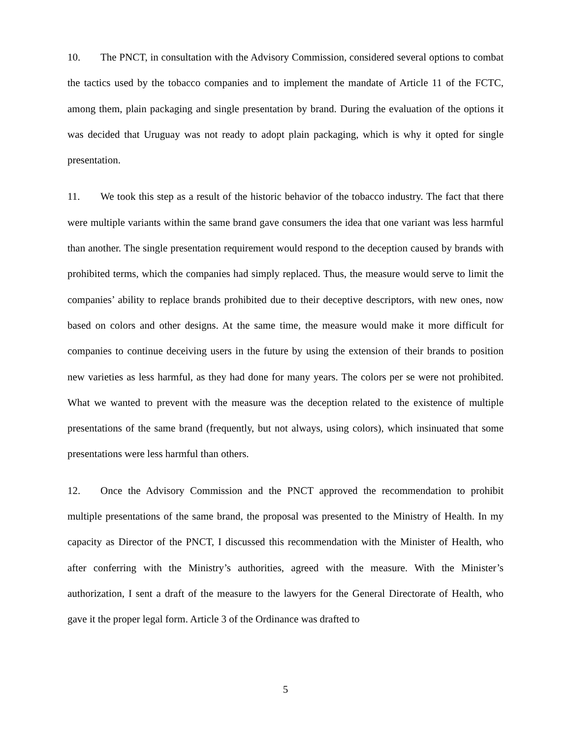10. The PNCT, in consultation with the Advisory Commission, considered several options to combat the tactics used by the tobacco companies and to implement the mandate of Article 11 of the FCTC, among them, plain packaging and single presentation by brand. During the evaluation of the options it was decided that Uruguay was not ready to adopt plain packaging, which is why it opted for single presentation.
11. We took this step as a result of the historic behavior of the tobacco industry. The fact that there were multiple variants within the same brand gave consumers the idea that one variant was less harmful than another. The single presentation requirement would respond to the deception caused by brands with prohibited terms, which the companies had simply replaced. Thus, the measure would serve to limit the companies’ ability to replace brands prohibited due to their deceptive descriptors, with new ones, now based on colors and other designs. At the same time, the measure would make it more difficult for companies to continue deceiving users in the future by using the extension of their brands to position new varieties as less harmful, as they had done for many years. The colors per se were not prohibited. What we wanted to prevent with the measure was the deception related to the existence of multiple presentations of the same brand (frequently, but not always, using colors), which insinuated that some presentations were less harmful than others.
12. Once the Advisory Commission and the PNCT approved the recommendation to prohibit multiple presentations of the same brand, the proposal was presented to the Ministry of Health. In my capacity as Director of the PNCT, I discussed this recommendation with the Minister of Health, who after conferring with the Ministry’s authorities, agreed with the measure. With the Minister’s authorization, I sent a draft of the measure to the lawyers for the General Directorate of Health, who gave it the proper legal form. Article 3 of the Ordinance was drafted to
5